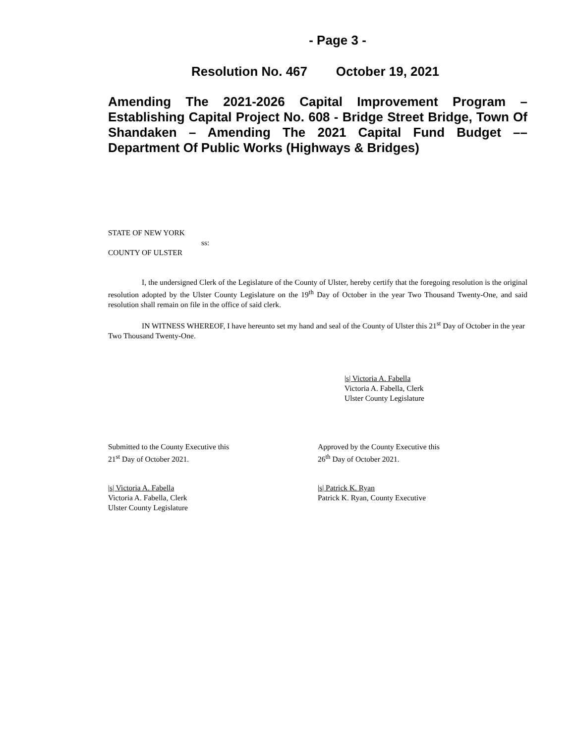- Page 3 -
Resolution No. 467 October 19, 2021
Amending The 2021-2026 Capital Improvement Program – Establishing Capital Project No. 608 - Bridge Street Bridge, Town Of Shandaken – Amending The 2021 Capital Fund Budget –– Department Of Public Works (Highways & Bridges)
STATE OF NEW YORK
ss:
COUNTY OF ULSTER
I, the undersigned Clerk of the Legislature of the County of Ulster, hereby certify that the foregoing resolution is the original resolution adopted by the Ulster County Legislature on the 19<sup>th</sup> Day of October in the year Two Thousand Twenty-One, and said resolution shall remain on file in the office of said clerk.
IN WITNESS WHEREOF, I have hereunto set my hand and seal of the County of Ulster this 21<sup>st</sup> Day of October in the year Two Thousand Twenty-One.
|s| Victoria A. Fabella
Victoria A. Fabella, Clerk
Ulster County Legislature
Submitted to the County Executive this
21<sup>st</sup> Day of October 2021.
Approved by the County Executive this
26<sup>th</sup> Day of October 2021.
|s| Victoria A. Fabella
Victoria A. Fabella, Clerk
Ulster County Legislature
|s| Patrick K. Ryan
Patrick K. Ryan, County Executive